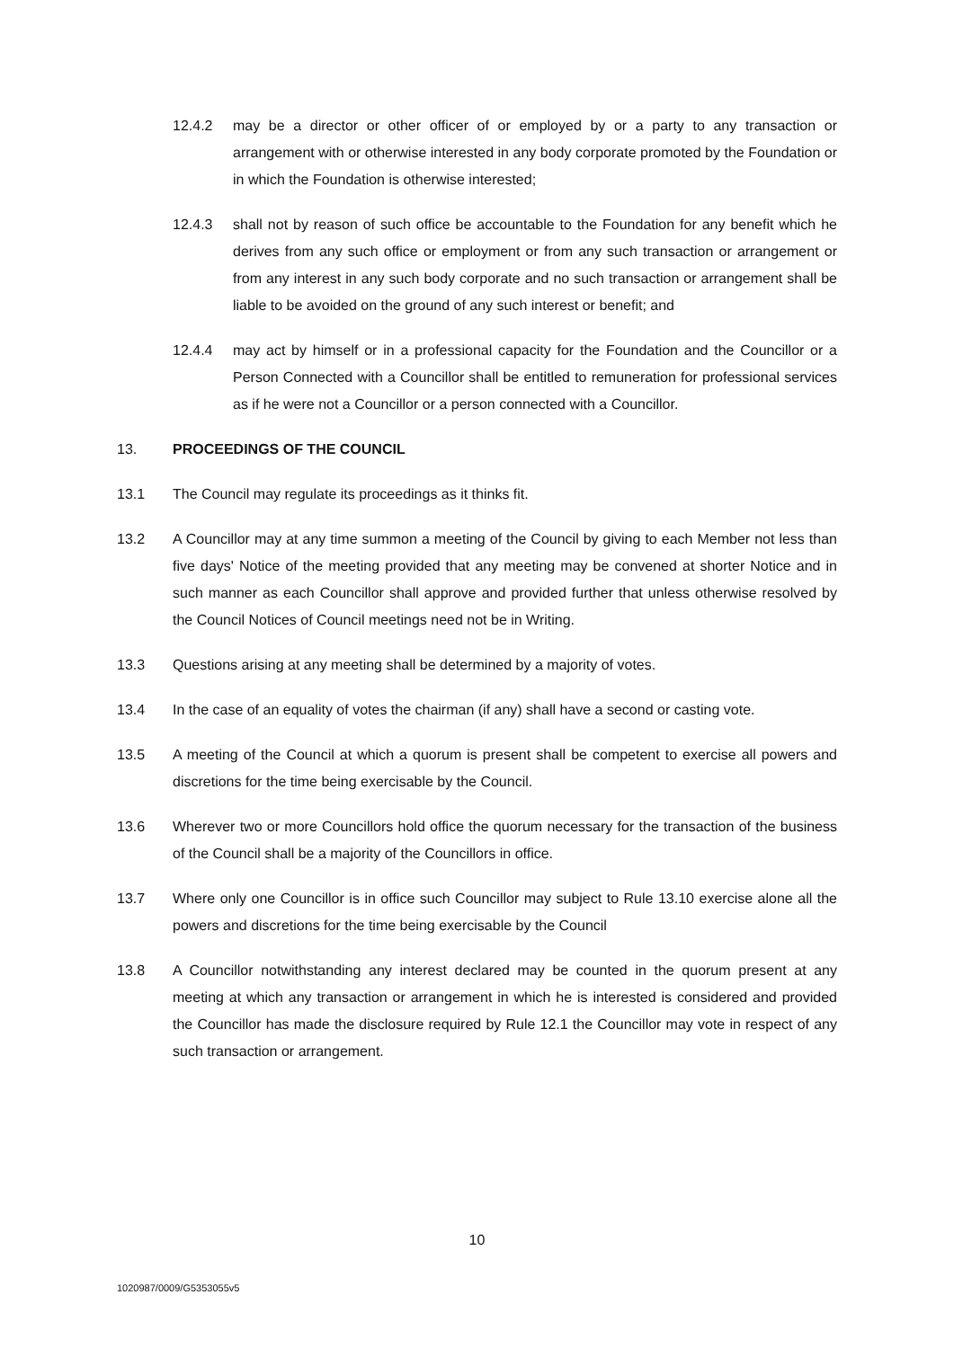12.4.2 may be a director or other officer of or employed by or a party to any transaction or arrangement with or otherwise interested in any body corporate promoted by the Foundation or in which the Foundation is otherwise interested;
12.4.3 shall not by reason of such office be accountable to the Foundation for any benefit which he derives from any such office or employment or from any such transaction or arrangement or from any interest in any such body corporate and no such transaction or arrangement shall be liable to be avoided on the ground of any such interest or benefit; and
12.4.4 may act by himself or in a professional capacity for the Foundation and the Councillor or a Person Connected with a Councillor shall be entitled to remuneration for professional services as if he were not a Councillor or a person connected with a Councillor.
13. PROCEEDINGS OF THE COUNCIL
13.1 The Council may regulate its proceedings as it thinks fit.
13.2 A Councillor may at any time summon a meeting of the Council by giving to each Member not less than five days' Notice of the meeting provided that any meeting may be convened at shorter Notice and in such manner as each Councillor shall approve and provided further that unless otherwise resolved by the Council Notices of Council meetings need not be in Writing.
13.3 Questions arising at any meeting shall be determined by a majority of votes.
13.4 In the case of an equality of votes the chairman (if any) shall have a second or casting vote.
13.5 A meeting of the Council at which a quorum is present shall be competent to exercise all powers and discretions for the time being exercisable by the Council.
13.6 Wherever two or more Councillors hold office the quorum necessary for the transaction of the business of the Council shall be a majority of the Councillors in office.
13.7 Where only one Councillor is in office such Councillor may subject to Rule 13.10 exercise alone all the powers and discretions for the time being exercisable by the Council
13.8 A Councillor notwithstanding any interest declared may be counted in the quorum present at any meeting at which any transaction or arrangement in which he is interested is considered and provided the Councillor has made the disclosure required by Rule 12.1 the Councillor may vote in respect of any such transaction or arrangement.
10
1020987/0009/G5353055v5